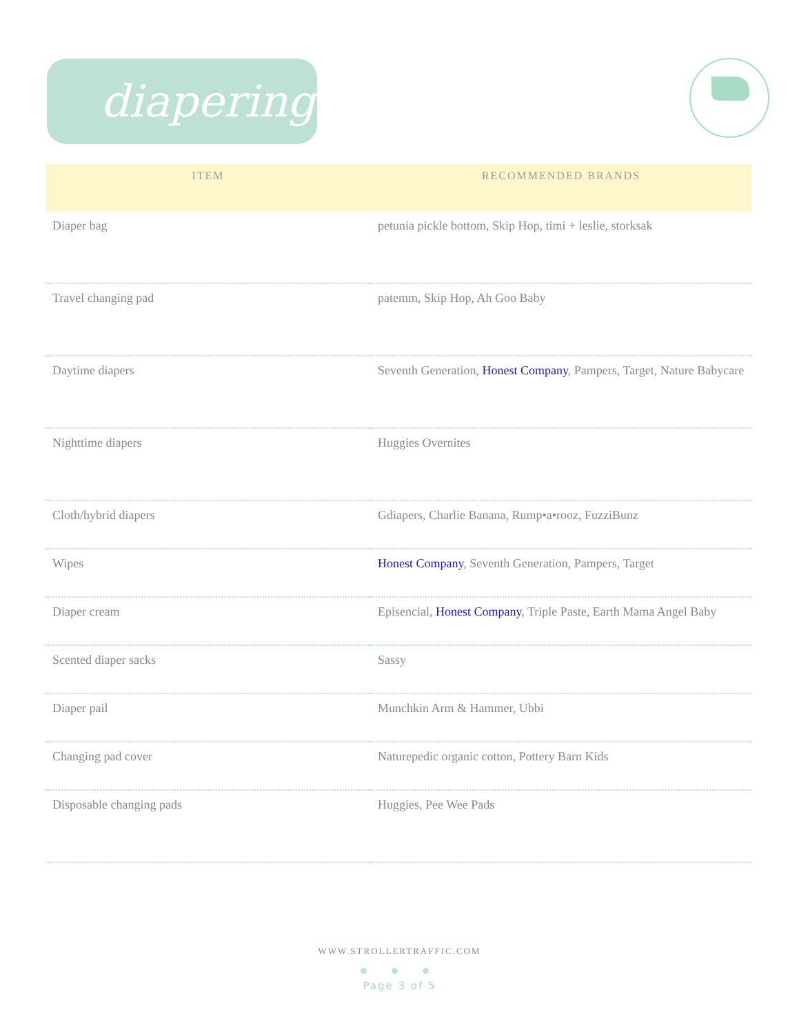diapering
| ITEM | RECOMMENDED BRANDS |
| --- | --- |
| Diaper bag | petunia pickle bottom, Skip Hop, timi + leslie, storksak |
| Travel changing pad | patemm, Skip Hop, Ah Goo Baby |
| Daytime diapers | Seventh Generation, Honest Company , Pampers, Target, Nature Babycare |
| Nighttime diapers | Huggies Overnites |
| Cloth/hybrid diapers | Gdiapers, Charlie Banana, Rump•a•rooz, FuzziBunz |
| Wipes | Honest Company , Seventh Generation, Pampers, Target |
| Diaper cream | Episencial, Honest Company , Triple Paste, Earth Mama Angel Baby |
| Scented diaper sacks | Sassy |
| Diaper pail | Munchkin Arm & Hammer, Ubbi |
| Changing pad cover | Naturepedic organic cotton, Pottery Barn Kids |
| Disposable changing pads | Huggies, Pee Wee Pads |
WWW.STROLLERTRAFFIC.COM
● ● ●
Page 3 of 5